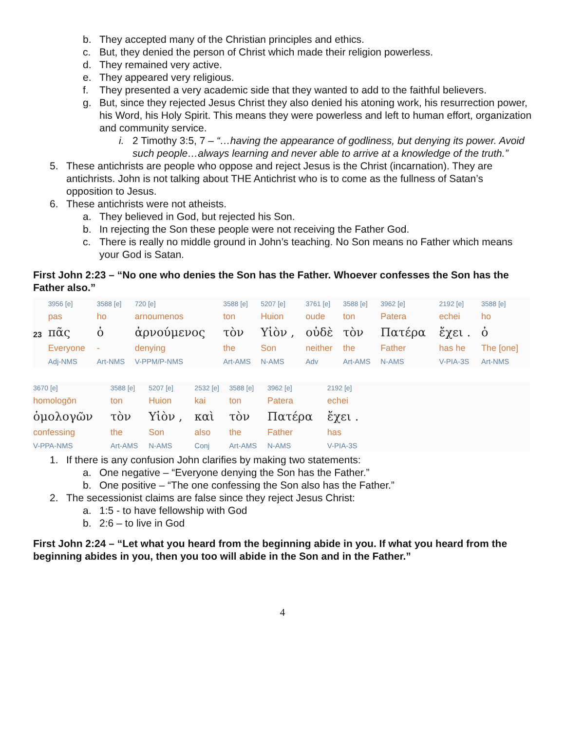b. They accepted many of the Christian principles and ethics.
c. But, they denied the person of Christ which made their religion powerless.
d. They remained very active.
e. They appeared very religious.
f. They presented a very academic side that they wanted to add to the faithful believers.
g. But, since they rejected Jesus Christ they also denied his atoning work, his resurrection power, his Word, his Holy Spirit. This means they were powerless and left to human effort, organization and community service.
i. 2 Timothy 3:5, 7 – “…having the appearance of godliness, but denying its power. Avoid such people…always learning and never able to arrive at a knowledge of the truth.”
5. These antichrists are people who oppose and reject Jesus is the Christ (incarnation). They are antichrists. John is not talking about THE Antichrist who is to come as the fullness of Satan’s opposition to Jesus.
6. These antichrists were not atheists.
a. They believed in God, but rejected his Son.
b. In rejecting the Son these people were not receiving the Father God.
c. There is really no middle ground in John’s teaching. No Son means no Father which means your God is Satan.
First John 2:23 – “No one who denies the Son has the Father. Whoever confesses the Son has the Father also.”
| | 3956 [e] | 3588 [e] | 720 [e] | 3588 [e] | 5207 [e] | 3761 [e] | 3588 [e] | 3962 [e] | 2192 [e] | 3588 [e] |
| | pas | ho | arnoumenos | ton | Huion | oude | ton | Patera | echei | ho |
| 23 | πᾶς | ὁ | ἀρνούμενος | τὸν | Υἱὸν , | οὐδὲ | τὸν | Πατέρα | ἔχει . | ὁ |
| | Everyone | - | denying | the | Son | neither | the | Father | has he | The [one] |
| | Adj-NMS | Art-NMS | V-PPM/P-NMS | Art-AMS | N-AMS | Adv | Art-AMS | N-AMS | V-PIA-3S | Art-NMS |
| 3670 [e] | 3588 [e] | 5207 [e] | 2532 [e] | 3588 [e] | 3962 [e] | 2192 [e] | |
| homologōn | ton | Huion | kai | ton | Patera | echei | |
| ὁμολογῶν | τὸν | Υἱὸν , | καὶ | τὸν | Πατέρα | ἔχει . | |
| confessing | the | Son | also | the | Father | has | |
| V-PPA-NMS | Art-AMS | N-AMS | Conj | Art-AMS | N-AMS | V-PIA-3S | |
1. If there is any confusion John clarifies by making two statements:
a. One negative – “Everyone denying the Son has the Father.”
b. One positive – “The one confessing the Son also has the Father.”
2. The secessionist claims are false since they reject Jesus Christ:
a. 1:5 - to have fellowship with God
b. 2:6 – to live in God
First John 2:24 – “Let what you heard from the beginning abide in you. If what you heard from the beginning abides in you, then you too will abide in the Son and in the Father.”
4